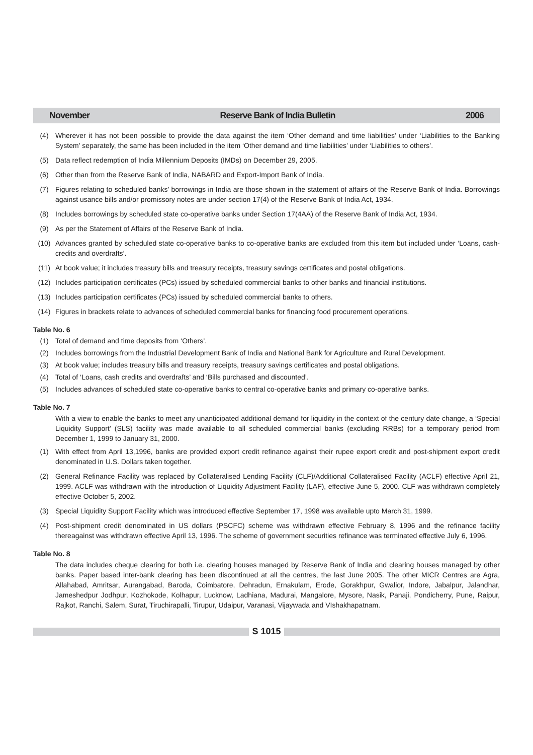November Reserve Bank of India Bulletin 2006
(4) Wherever it has not been possible to provide the data against the item ‘Other demand and time liabilities’ under ‘Liabilities to the Banking System’ separately, the same has been included in the item ‘Other demand and time liabilities’ under ‘Liabilities to others’.
(5) Data reflect redemption of India Millennium Deposits (IMDs) on December 29, 2005.
(6) Other than from the Reserve Bank of India, NABARD and Export-Import Bank of India.
(7) Figures relating to scheduled banks’ borrowings in India are those shown in the statement of affairs of the Reserve Bank of India. Borrowings against usance bills and/or promissory notes are under section 17(4) of the Reserve Bank of India Act, 1934.
(8) Includes borrowings by scheduled state co-operative banks under Section 17(4AA) of the Reserve Bank of India Act, 1934.
(9) As per the Statement of Affairs of the Reserve Bank of India.
(10) Advances granted by scheduled state co-operative banks to co-operative banks are excluded from this item but included under ‘Loans, cash-credits and overdrafts’.
(11) At book value; it includes treasury bills and treasury receipts, treasury savings certificates and postal obligations.
(12) Includes participation certificates (PCs) issued by scheduled commercial banks to other banks and financial institutions.
(13) Includes participation certificates (PCs) issued by scheduled commercial banks to others.
(14) Figures in brackets relate to advances of scheduled commercial banks for financing food procurement operations.
Table No. 6
(1) Total of demand and time deposits from ‘Others’.
(2) Includes borrowings from the Industrial Development Bank of India and National Bank for Agriculture and Rural Development.
(3) At book value; includes treasury bills and treasury receipts, treasury savings certificates and postal obligations.
(4) Total of ‘Loans, cash credits and overdrafts’ and ‘Bills purchased and discounted’.
(5) Includes advances of scheduled state co-operative banks to central co-operative banks and primary co-operative banks.
Table No. 7
With a view to enable the banks to meet any unanticipated additional demand for liquidity in the context of the century date change, a ‘Special Liquidity Support’ (SLS) facility was made available to all scheduled commercial banks (excluding RRBs) for a temporary period from December 1, 1999 to January 31, 2000.
(1) With effect from April 13,1996, banks are provided export credit refinance against their rupee export credit and post-shipment export credit denominated in U.S. Dollars taken together.
(2) General Refinance Facility was replaced by Collateralised Lending Facility (CLF)/Additional Collateralised Facility (ACLF) effective April 21, 1999. ACLF was withdrawn with the introduction of Liquidity Adjustment Facility (LAF), effective June 5, 2000. CLF was withdrawn completely effective October 5, 2002.
(3) Special Liquidity Support Facility which was introduced effective September 17, 1998 was available upto March 31, 1999.
(4) Post-shipment credit denominated in US dollars (PSCFC) scheme was withdrawn effective February 8, 1996 and the refinance facility thereagainst was withdrawn effective April 13, 1996. The scheme of government securities refinance was terminated effective July 6, 1996.
Table No. 8
The data includes cheque clearing for both i.e. clearing houses managed by Reserve Bank of India and clearing houses managed by other banks. Paper based inter-bank clearing has been discontinued at all the centres, the last June 2005. The other MICR Centres are Agra, Allahabad, Amritsar, Aurangabad, Baroda, Coimbatore, Dehradun, Ernakulam, Erode, Gorakhpur, Gwalior, Indore, Jabalpur, Jalandhar, Jameshedpur Jodhpur, Kozhokode, Kolhapur, Lucknow, Ladhiana, Madurai, Mangalore, Mysore, Nasik, Panaji, Pondicherry, Pune, Raipur, Rajkot, Ranchi, Salem, Surat, Tiruchirapalli, Tirupur, Udaipur, Varanasi, Vijaywada and VIshakhapatnam.
S 1015